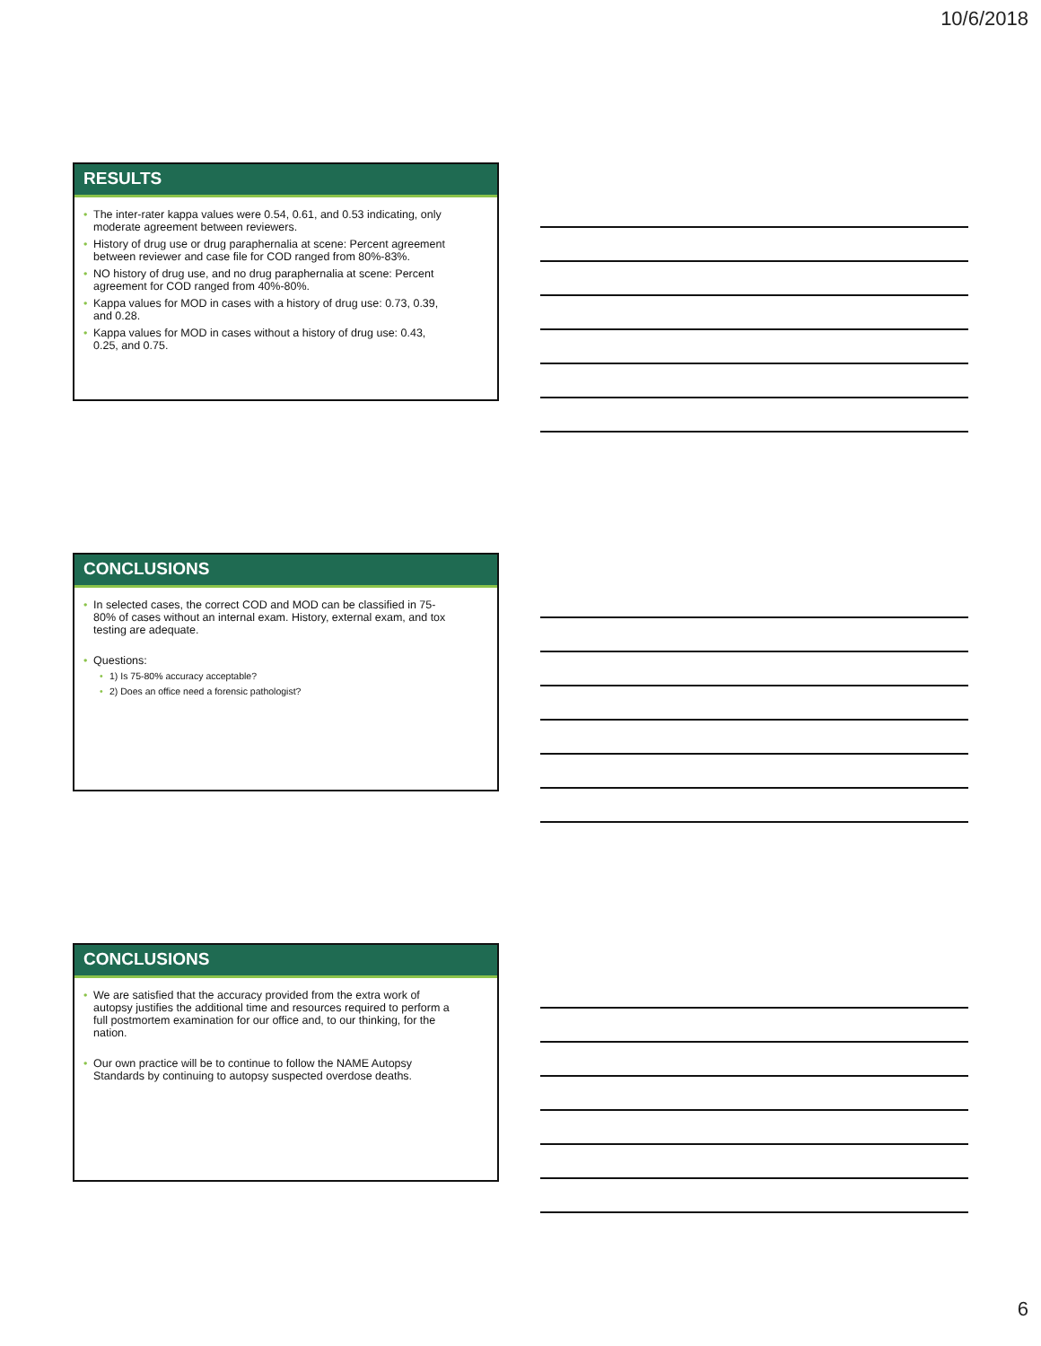10/6/2018
RESULTS
• The inter-rater kappa values were 0.54, 0.61, and 0.53 indicating, only moderate agreement between reviewers.
• History of drug use or drug paraphernalia at scene: Percent agreement between reviewer and case file for COD ranged from 80%-83%.
• NO history of drug use, and no drug paraphernalia at scene: Percent agreement for COD ranged from 40%-80%.
• Kappa values for MOD in cases with a history of drug use: 0.73, 0.39, and 0.28.
• Kappa values for MOD in cases without a history of drug use: 0.43, 0.25, and 0.75.
CONCLUSIONS
• In selected cases, the correct COD and MOD can be classified in 75-80% of cases without an internal exam. History, external exam, and tox testing are adequate.
• Questions:
• 1) Is 75-80% accuracy acceptable?
• 2) Does an office need a forensic pathologist?
CONCLUSIONS
• We are satisfied that the accuracy provided from the extra work of autopsy justifies the additional time and resources required to perform a full postmortem examination for our office and, to our thinking, for the nation.
• Our own practice will be to continue to follow the NAME Autopsy Standards by continuing to autopsy suspected overdose deaths.
6